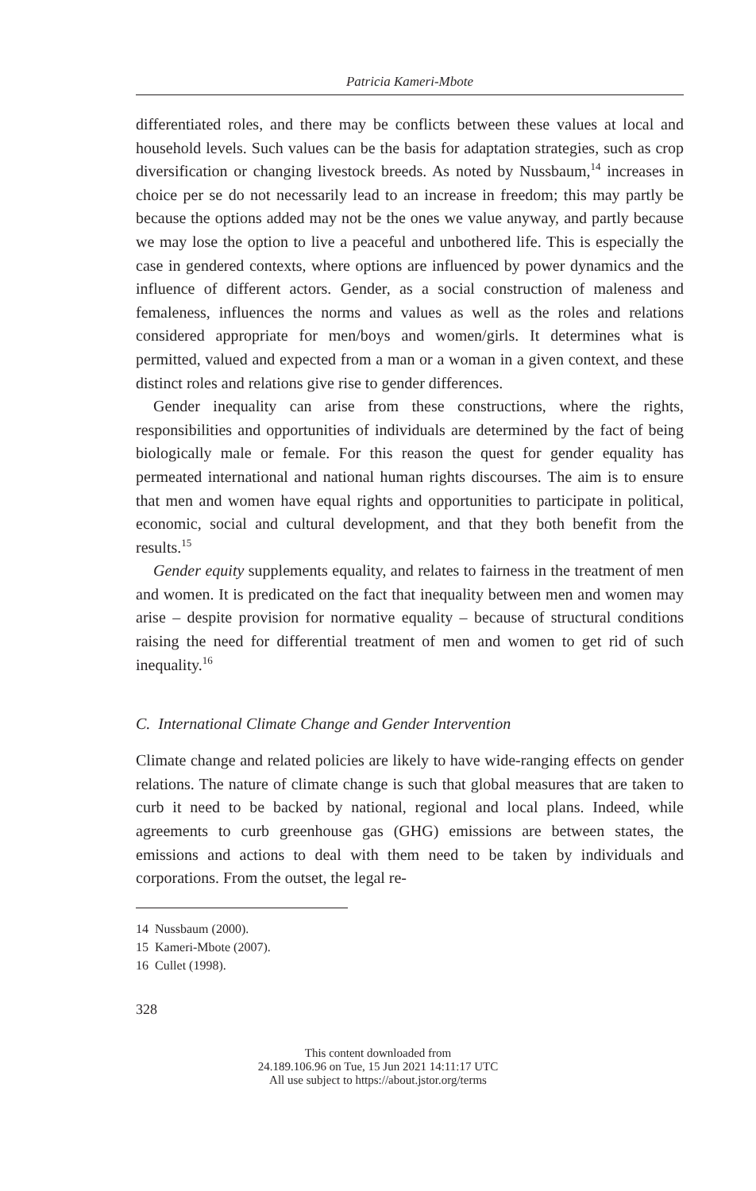Patricia Kameri-Mbote
differentiated roles, and there may be conflicts between these values at local and household levels. Such values can be the basis for adaptation strategies, such as crop diversification or changing livestock breeds. As noted by Nussbaum,<sup>14</sup> increases in choice per se do not necessarily lead to an increase in freedom; this may partly be because the options added may not be the ones we value anyway, and partly because we may lose the option to live a peaceful and unbothered life. This is especially the case in gendered contexts, where options are influenced by power dynamics and the influence of different actors. Gender, as a social construction of maleness and femaleness, influences the norms and values as well as the roles and relations considered appropriate for men/boys and women/girls. It determines what is permitted, valued and expected from a man or a woman in a given context, and these distinct roles and relations give rise to gender differences.
Gender inequality can arise from these constructions, where the rights, responsibilities and opportunities of individuals are determined by the fact of being biologically male or female. For this reason the quest for gender equality has permeated international and national human rights discourses. The aim is to ensure that men and women have equal rights and opportunities to participate in political, economic, social and cultural development, and that they both benefit from the results.<sup>15</sup>
Gender equity supplements equality, and relates to fairness in the treatment of men and women. It is predicated on the fact that inequality between men and women may arise – despite provision for normative equality – because of structural conditions raising the need for differential treatment of men and women to get rid of such inequality.<sup>16</sup>
C. International Climate Change and Gender Intervention
Climate change and related policies are likely to have wide-ranging effects on gender relations. The nature of climate change is such that global measures that are taken to curb it need to be backed by national, regional and local plans. Indeed, while agreements to curb greenhouse gas (GHG) emissions are between states, the emissions and actions to deal with them need to be taken by individuals and corporations. From the outset, the legal re-
14 Nussbaum (2000).
15 Kameri-Mbote (2007).
16 Cullet (1998).
328
This content downloaded from
24.189.106.96 on Tue, 15 Jun 2021 14:11:17 UTC
All use subject to https://about.jstor.org/terms